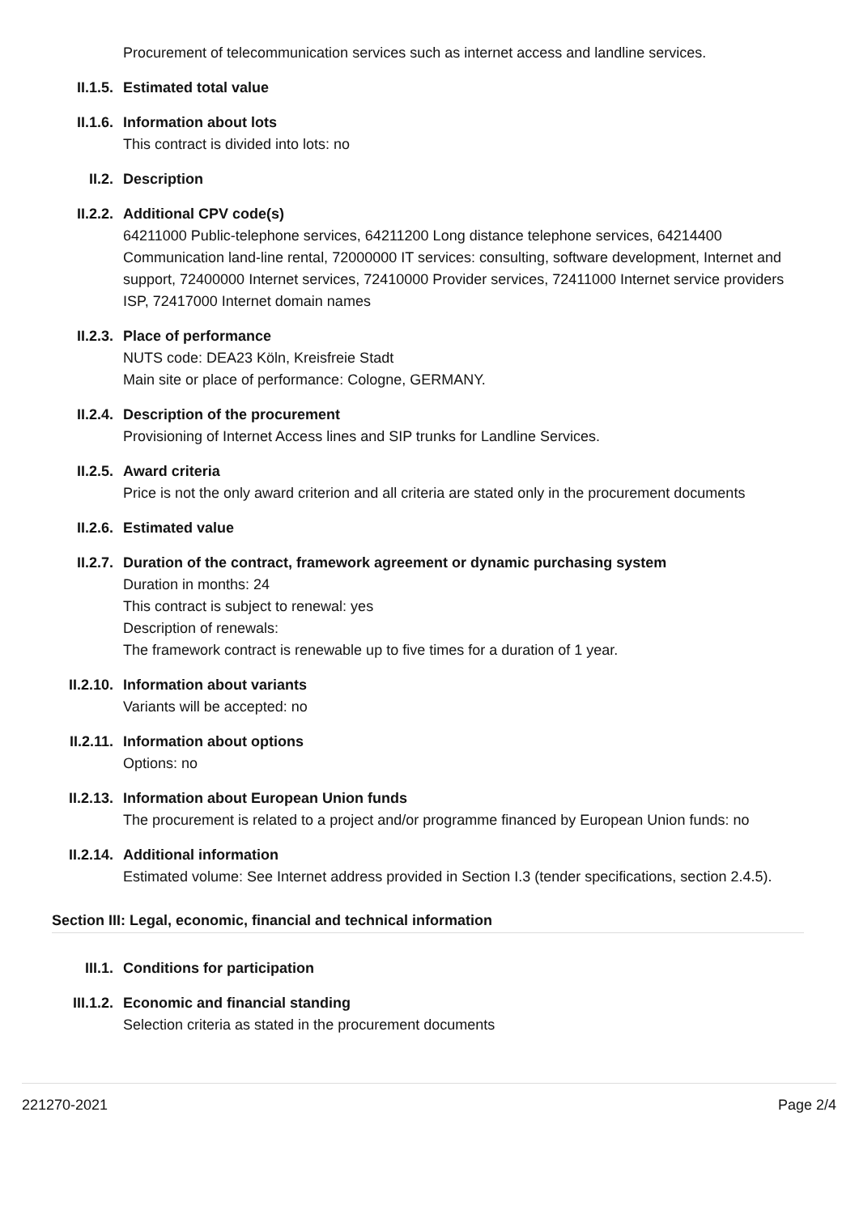Procurement of telecommunication services such as internet access and landline services.
II.1.5. Estimated total value
II.1.6. Information about lots
This contract is divided into lots: no
II.2. Description
II.2.2. Additional CPV code(s)
64211000 Public-telephone services, 64211200 Long distance telephone services, 64214400 Communication land-line rental, 72000000 IT services: consulting, software development, Internet and support, 72400000 Internet services, 72410000 Provider services, 72411000 Internet service providers ISP, 72417000 Internet domain names
II.2.3. Place of performance
NUTS code: DEA23 Köln, Kreisfreie Stadt
Main site or place of performance: Cologne, GERMANY.
II.2.4. Description of the procurement
Provisioning of Internet Access lines and SIP trunks for Landline Services.
II.2.5. Award criteria
Price is not the only award criterion and all criteria are stated only in the procurement documents
II.2.6. Estimated value
II.2.7. Duration of the contract, framework agreement or dynamic purchasing system
Duration in months: 24
This contract is subject to renewal: yes
Description of renewals:
The framework contract is renewable up to five times for a duration of 1 year.
II.2.10. Information about variants
Variants will be accepted: no
II.2.11. Information about options
Options: no
II.2.13. Information about European Union funds
The procurement is related to a project and/or programme financed by European Union funds: no
II.2.14. Additional information
Estimated volume: See Internet address provided in Section I.3 (tender specifications, section 2.4.5).
Section III: Legal, economic, financial and technical information
III.1. Conditions for participation
III.1.2. Economic and financial standing
Selection criteria as stated in the procurement documents
221270-2021 Page 2/4